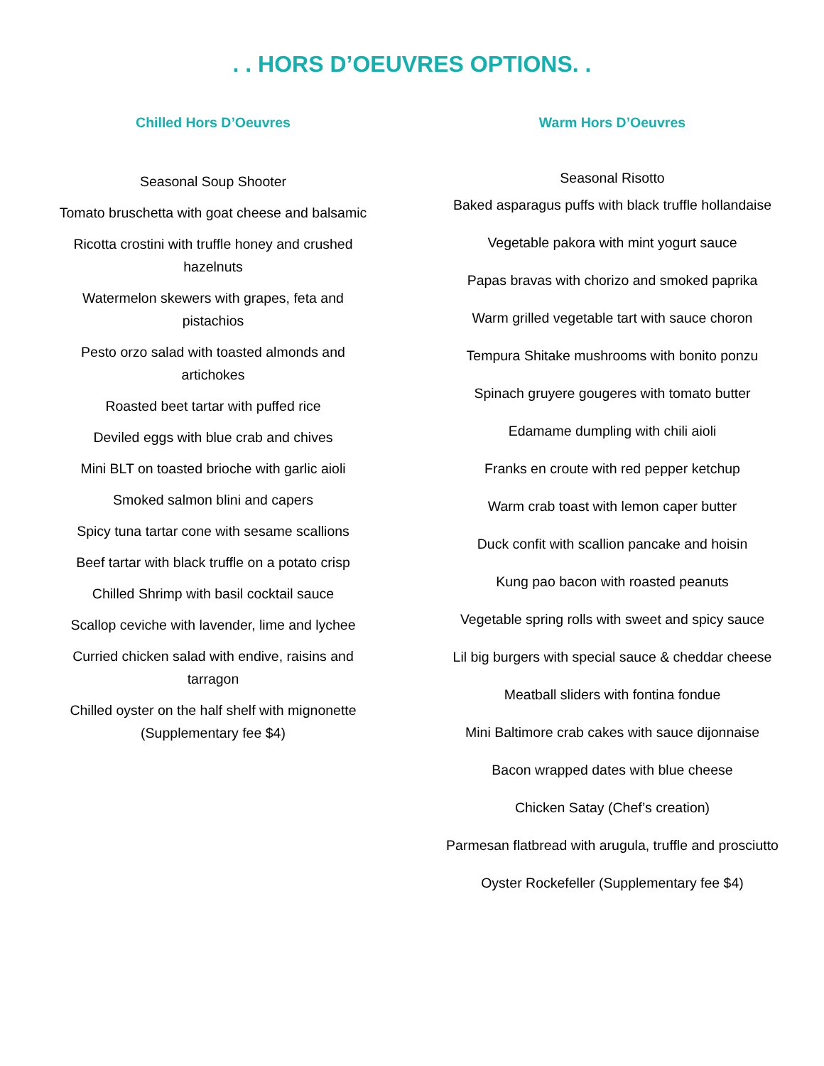. . HORS D’OEUVRES OPTIONS. .
Chilled Hors D’Oeuvres
Seasonal Soup Shooter
Tomato bruschetta with goat cheese and balsamic
Ricotta crostini with truffle honey and crushed hazelnuts
Watermelon skewers with grapes, feta and pistachios
Pesto orzo salad with toasted almonds and artichokes
Roasted beet tartar with puffed rice
Deviled eggs with blue crab and chives
Mini BLT on toasted brioche with garlic aioli
Smoked salmon blini and capers
Spicy tuna tartar cone with sesame scallions
Beef tartar with black truffle on a potato crisp
Chilled Shrimp with basil cocktail sauce
Scallop ceviche with lavender, lime and lychee
Curried chicken salad with endive, raisins and tarragon
Chilled oyster on the half shelf with mignonette (Supplementary fee $4)
Warm Hors D’Oeuvres
Seasonal Risotto
Baked asparagus puffs with black truffle hollandaise
Vegetable pakora with mint yogurt sauce
Papas bravas with chorizo and smoked paprika
Warm grilled vegetable tart with sauce choron
Tempura Shitake mushrooms with bonito ponzu
Spinach gruyere gougeres with tomato butter
Edamame dumpling with chili aioli
Franks en croute with red pepper ketchup
Warm crab toast with lemon caper butter
Duck confit with scallion pancake and hoisin
Kung pao bacon with roasted peanuts
Vegetable spring rolls with sweet and spicy sauce
Lil big burgers with special sauce & cheddar cheese
Meatball sliders with fontina fondue
Mini Baltimore crab cakes with sauce dijonnaise
Bacon wrapped dates with blue cheese
Chicken Satay (Chef’s creation)
Parmesan flatbread with arugula, truffle and prosciutto
Oyster Rockefeller (Supplementary fee $4)